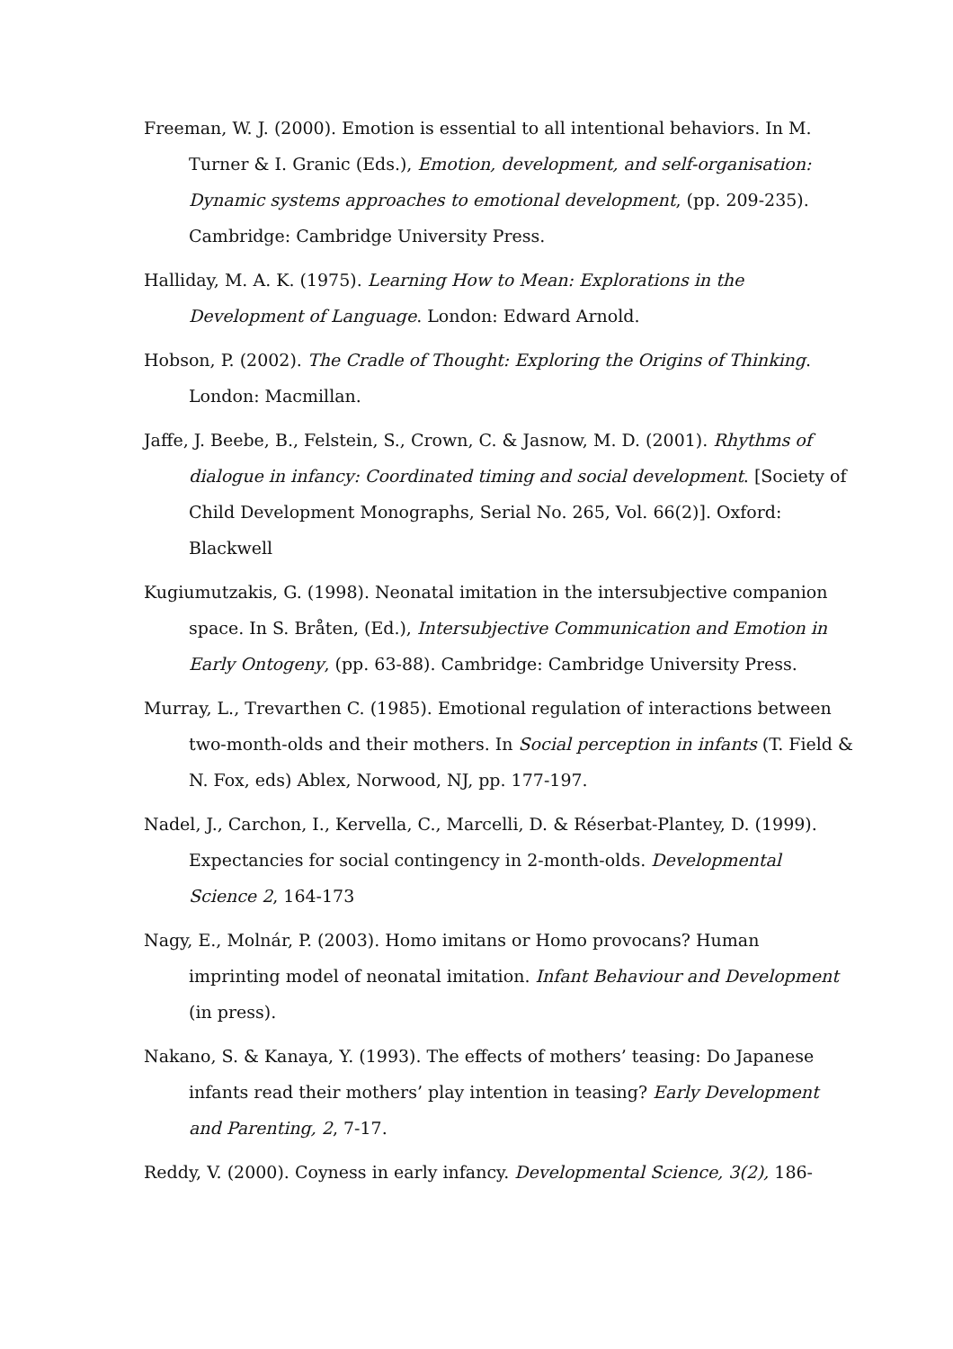Freeman, W. J. (2000). Emotion is essential to all intentional behaviors. In M. Turner & I. Granic (Eds.), Emotion, development, and self-organisation: Dynamic systems approaches to emotional development, (pp. 209-235). Cambridge: Cambridge University Press.
Halliday, M. A. K. (1975). Learning How to Mean: Explorations in the Development of Language. London: Edward Arnold.
Hobson, P. (2002). The Cradle of Thought: Exploring the Origins of Thinking. London: Macmillan.
Jaffe, J. Beebe, B., Felstein, S., Crown, C. & Jasnow, M. D. (2001). Rhythms of dialogue in infancy: Coordinated timing and social development. [Society of Child Development Monographs, Serial No. 265, Vol. 66(2)]. Oxford: Blackwell
Kugiumutzakis, G. (1998). Neonatal imitation in the intersubjective companion space. In S. Bråten, (Ed.), Intersubjective Communication and Emotion in Early Ontogeny, (pp. 63-88). Cambridge: Cambridge University Press.
Murray, L., Trevarthen C. (1985). Emotional regulation of interactions between two-month-olds and their mothers. In Social perception in infants (T. Field & N. Fox, eds) Ablex, Norwood, NJ, pp. 177-197.
Nadel, J., Carchon, I., Kervella, C., Marcelli, D. & Réserbat-Plantey, D. (1999). Expectancies for social contingency in 2-month-olds. Developmental Science 2, 164-173
Nagy, E., Molnár, P. (2003). Homo imitans or Homo provocans? Human imprinting model of neonatal imitation. Infant Behaviour and Development (in press).
Nakano, S. & Kanaya, Y. (1993). The effects of mothers’ teasing: Do Japanese infants read their mothers’ play intention in teasing? Early Development and Parenting, 2, 7-17.
Reddy, V. (2000). Coyness in early infancy. Developmental Science, 3(2), 186-